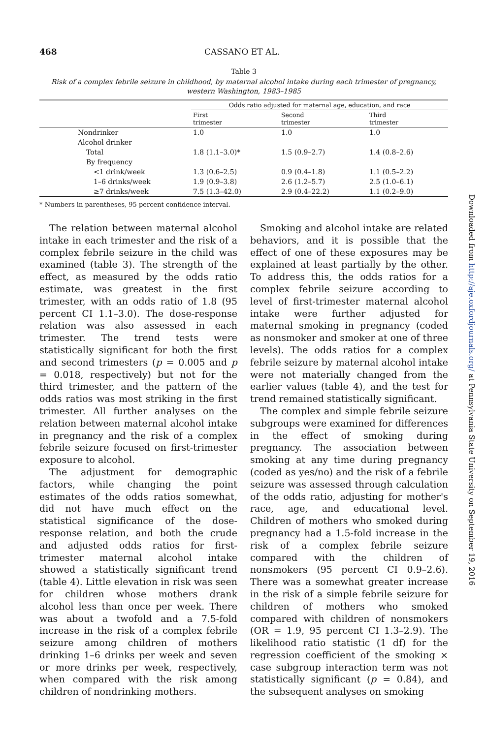468 CASSANO ET AL.
Table 3
Risk of a complex febrile seizure in childhood, by maternal alcohol intake during each trimester of pregnancy, western Washington, 1983–1985
| | Odds ratio adjusted for maternal age, education, and race | | |
| --- | --- | --- | --- |
| | First trimester | Second trimester | Third trimester |
| Nondrinker | 1.0 | 1.0 | 1.0 |
| Alcohol drinker | | | |
| Total | 1.8 (1.1–3.0)* | 1.5 (0.9–2.7) | 1.4 (0.8–2.6) |
| By frequency | | | |
| <1 drink/week | 1.3 (0.6–2.5) | 0.9 (0.4–1.8) | 1.1 (0.5–2.2) |
| 1–6 drinks/week | 1.9 (0.9–3.8) | 2.6 (1.2–5.7) | 2.5 (1.0–6.1) |
| ≥7 drinks/week | 7.5 (1.3–42.0) | 2.9 (0.4–22.2) | 1.1 (0.2–9.0) |
* Numbers in parentheses, 95 percent confidence interval.
The relation between maternal alcohol intake in each trimester and the risk of a complex febrile seizure in the child was examined (table 3). The strength of the effect, as measured by the odds ratio estimate, was greatest in the first trimester, with an odds ratio of 1.8 (95 percent CI 1.1–3.0). The dose-response relation was also assessed in each trimester. The trend tests were statistically significant for both the first and second trimesters (p = 0.005 and p = 0.018, respectively) but not for the third trimester, and the pattern of the odds ratios was most striking in the first trimester. All further analyses on the relation between maternal alcohol intake in pregnancy and the risk of a complex febrile seizure focused on first-trimester exposure to alcohol.
The adjustment for demographic factors, while changing the point estimates of the odds ratios somewhat, did not have much effect on the statistical significance of the dose-response relation, and both the crude and adjusted odds ratios for first-trimester maternal alcohol intake showed a statistically significant trend (table 4). Little elevation in risk was seen for children whose mothers drank alcohol less than once per week. There was about a twofold and a 7.5-fold increase in the risk of a complex febrile seizure among children of mothers drinking 1–6 drinks per week and seven or more drinks per week, respectively, when compared with the risk among children of nondrinking mothers.
Smoking and alcohol intake are related behaviors, and it is possible that the effect of one of these exposures may be explained at least partially by the other. To address this, the odds ratios for a complex febrile seizure according to level of first-trimester maternal alcohol intake were further adjusted for maternal smoking in pregnancy (coded as nonsmoker and smoker at one of three levels). The odds ratios for a complex febrile seizure by maternal alcohol intake were not materially changed from the earlier values (table 4), and the test for trend remained statistically significant.
The complex and simple febrile seizure subgroups were examined for differences in the effect of smoking during pregnancy. The association between smoking at any time during pregnancy (coded as yes/no) and the risk of a febrile seizure was assessed through calculation of the odds ratio, adjusting for mother's race, age, and educational level. Children of mothers who smoked during pregnancy had a 1.5-fold increase in the risk of a complex febrile seizure compared with the children of nonsmokers (95 percent CI 0.9–2.6). There was a somewhat greater increase in the risk of a simple febrile seizure for children of mothers who smoked compared with children of nonsmokers (OR = 1.9, 95 percent CI 1.3–2.9). The likelihood ratio statistic (1 df) for the regression coefficient of the smoking × case subgroup interaction term was not statistically significant (p = 0.84), and the subsequent analyses on smoking
Downloaded from http://aje.oxfordjournals.org/ at Pennsylvania State University on September 19, 2016